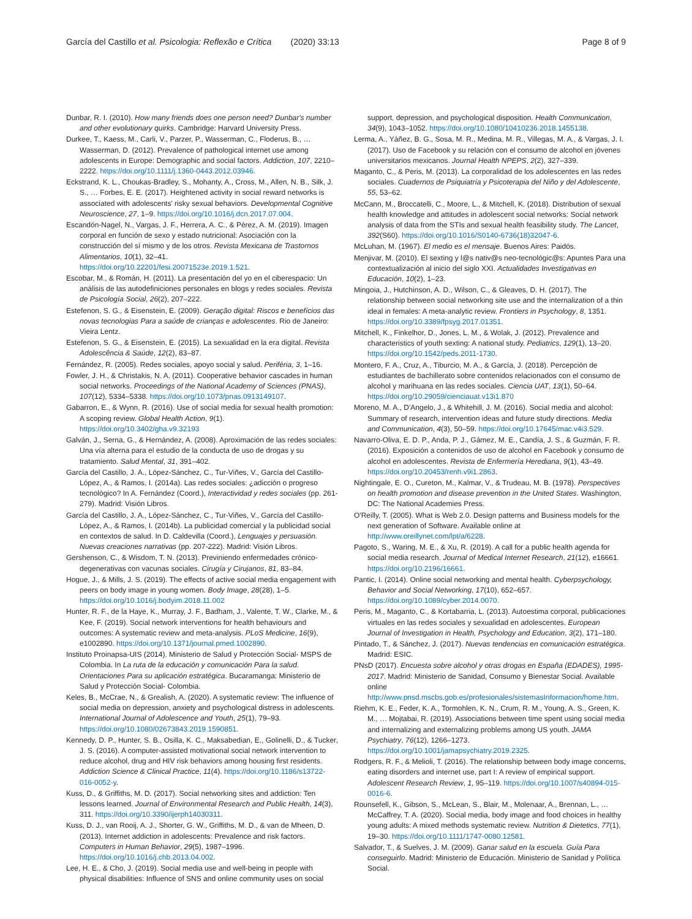García del Castillo et al. Psicologia: Reflexão e Crítica (2020) 33:13 Page 8 of 9
Dunbar, R. I. (2010). How many friends does one person need? Dunbar's number and other evolutionary quirks. Cambridge: Harvard University Press.
Durkee, T., Kaess, M., Carli, V., Parzer, P., Wasserman, C., Floderus, B., … Wasserman, D. (2012). Prevalence of pathological internet use among adolescents in Europe: Demographic and social factors. Addiction, 107, 2210–2222. https://doi.org/10.1111/j.1360-0443.2012.03946.
Eckstrand, K. L., Choukas-Bradley, S., Mohanty, A., Cross, M., Allen, N. B., Silk, J. S., … Forbes, E. E. (2017). Heightened activity in social reward networks is associated with adolescents' risky sexual behaviors. Developmental Cognitive Neuroscience, 27, 1–9. https://doi.org/10.1016/j.dcn.2017.07.004.
Escandón-Nagel, N., Vargas, J. F., Herrera, A. C., & Pérez, A. M. (2019). Imagen corporal en función de sexo y estado nutricional: Asociación con la construcción del sí mismo y de los otros. Revista Mexicana de Trastornos Alimentarios, 10(1), 32–41. https://doi.org/10.22201/fesi.20071523e.2019.1.521.
Escobar, M., & Román, H. (2011). La presentación del yo en el ciberespacio: Un análisis de las autodefiniciones personales en blogs y redes sociales. Revista de Psicología Social, 26(2), 207–222.
Estefenon, S. G., & Eisenstein, E. (2009). Geração digital: Riscos e benefícios das novas tecnologias Para a saúde de crianças e adolescentes. Rio de Janeiro: Vieira Lentz.
Estefenon, S. G., & Eisenstein, E. (2015). La sexualidad en la era digital. Revista Adolescência & Saúde, 12(2), 83–87.
Fernández, R. (2005). Redes sociales, apoyo social y salud. Periféria, 3, 1–16.
Fowler, J. H., & Christakis, N. A. (2011). Cooperative behavior cascades in human social networks. Proceedings of the National Academy of Sciences (PNAS), 107(12), 5334–5338. https://doi.org/10.1073/pnas.0913149107.
Gabarron, E., & Wynn, R. (2016). Use of social media for sexual health promotion: A scoping review. Global Health Action, 9(1). https://doi.org/10.3402/gha.v9.32193
Galván, J., Serna, G., & Hernández, A. (2008). Aproximación de las redes sociales: Una vía alterna para el estudio de la conducta de uso de drogas y su tratamiento. Salud Mental, 31, 391–402.
García del Castillo, J. A., López-Sánchez, C., Tur-Viñes, V., García del Castillo-López, A., & Ramos, I. (2014a). Las redes sociales: ¿adicción o progreso tecnológico? In A. Fernández (Coord.), Interactividad y redes sociales (pp. 261-279). Madrid: Visión Libros.
García del Castillo, J. A., López-Sánchez, C., Tur-Viñes, V., García del Castillo-López, A., & Ramos, I. (2014b). La publicidad comercial y la publicidad social en contextos de salud. In D. Caldevilla (Coord.), Lenguajes y persuasión. Nuevas creaciones narrativas (pp. 207-222). Madrid: Visión Libros.
Gershenson, C., & Wisdom, T. N. (2013). Previniendo enfermedades crónico-degenerativas con vacunas sociales. Cirugía y Cirujanos, 81, 83–84.
Hogue, J., & Mills, J. S. (2019). The effects of active social media engagement with peers on body image in young women. Body Image, 28(28), 1–5. https://doi.org/10.1016/j.bodyim.2018.11.002
Hunter, R. F., de la Haye, K., Murray, J. F., Badham, J., Valente, T. W., Clarke, M., & Kee, F. (2019). Social network interventions for health behaviours and outcomes: A systematic review and meta-analysis. PLoS Medicine, 16(9), e1002890. https://doi.org/10.1371/journal.pmed.1002890.
Instituto Proinapsa-UIS (2014). Ministerio de Salud y Protección Social- MSPS de Colombia. In La ruta de la educación y comunicación Para la salud. Orientaciones Para su aplicación estratégica. Bucaramanga: Ministerio de Salud y Protección Social- Colombia.
Keles, B., McCrae, N., & Grealish, A. (2020). A systematic review: The influence of social media on depression, anxiety and psychological distress in adolescents. International Journal of Adolescence and Youth, 25(1), 79–93. https://doi.org/10.1080/02673843.2019.1590851.
Kennedy, D. P., Hunter, S. B., Osilla, K. C., Maksabedian, E., Golinelli, D., & Tucker, J. S. (2016). A computer-assisted motivational social network intervention to reduce alcohol, drug and HIV risk behaviors among housing first residents. Addiction Science & Clinical Practice, 11(4). https://doi.org/10.1186/s13722-016-0052-y.
Kuss, D., & Griffiths, M. D. (2017). Social networking sites and addiction: Ten lessons learned. Journal of Environmental Research and Public Health, 14(3), 311. https://doi.org/10.3390/ijerph14030311.
Kuss, D. J., van Rooij, A. J., Shorter, G. W., Griffiths, M. D., & van de Mheen, D. (2013). Internet addiction in adolescents: Prevalence and risk factors. Computers in Human Behavior, 29(5), 1987–1996. https://doi.org/10.1016/j.chb.2013.04.002.
Lee, H. E., & Cho, J. (2019). Social media use and well-being in people with physical disabilities: Influence of SNS and online community uses on social
support, depression, and psychological disposition. Health Communication, 34(9), 1043–1052. https://doi.org/10.1080/10410236.2018.1455138.
Lerma, A., Yáñez, B. G., Sosa, M. R., Medina, M. R., Villegas, M. A., & Vargas, J. I. (2017). Uso de Facebook y su relación con el consumo de alcohol en jóvenes universitarios mexicanos. Journal Health NPEPS, 2(2), 327–339.
Maganto, C., & Peris, M. (2013). La corporalidad de los adolescentes en las redes sociales. Cuadernos de Psiquiatría y Psicoterapia del Niño y del Adolescente, 55, 53–62.
McCann, M., Broccatelli, C., Moore, L., & Mitchell, K. (2018). Distribution of sexual health knowledge and attitudes in adolescent social networks: Social network analysis of data from the STIs and sexual health feasibility study. The Lancet, 392(S60). https://doi.org/10.1016/S0140-6736(18)32047-6.
McLuhan, M. (1967). El medio es el mensaje. Buenos Aires: Paidós.
Menjivar, M. (2010). El sexting y l@s nativ@s neo-tecnológic@s: Apuntes Para una contextualización al inicio del siglo XXI. Actualidades Investigativas en Educación, 10(2), 1–23.
Mingoia, J., Hutchinson, A. D., Wilson, C., & Gleaves, D. H. (2017). The relationship between social networking site use and the internalization of a thin ideal in females: A meta-analytic review. Frontiers in Psychology, 8, 1351. https://doi.org/10.3389/fpsyg.2017.01351.
Mitchell, K., Finkelhor, D., Jones, L. M., & Wolak, J. (2012). Prevalence and characteristics of youth sexting: A national study. Pediatrics, 129(1), 13–20. https://doi.org/10.1542/peds.2011-1730.
Montero, F. A., Cruz, A., Tiburcio, M. A., & García, J. (2018). Percepción de estudiantes de bachillerato sobre contenidos relacionados con el consumo de alcohol y marihuana en las redes sociales. Ciencia UAT, 13(1), 50–64. https://doi.org/10.29059/cienciauat.v13i1.870
Moreno, M. A., D'Angelo, J., & Whitehill, J. M. (2016). Social media and alcohol: Summary of research, intervention ideas and future study directions. Media and Communication, 4(3), 50–59. https://doi.org/10.17645/mac.v4i3.529.
Navarro-Oliva, E. D. P., Anda, P. J., Gámez, M. E., Candía, J. S., & Guzmán, F. R. (2016). Exposición a contenidos de uso de alcohol en Facebook y consumo de alcohol en adolescentes. Revista de Enfermería Herediana, 9(1), 43–49. https://doi.org/10.20453/renh.v9i1.2863.
Nightingale, E. O., Cureton, M., Kalmar, V., & Trudeau, M. B. (1978). Perspectives on health promotion and disease prevention in the United States. Washington, DC: The National Academies Press.
O'Reilly, T. (2005). What is Web 2.0. Design patterns and Business models for the next generation of Software. Available online at http://www.oreillynet.com/lpt/a/6228.
Pagoto, S., Waring, M. E., & Xu, R. (2019). A call for a public health agenda for social media research. Journal of Medical Internet Research, 21(12), e16661. https://doi.org/10.2196/16661.
Pantic, I. (2014). Online social networking and mental health. Cyberpsychology, Behavior and Social Networking, 17(10), 652–657. https://doi.org/10.1089/cyber.2014.0070.
Peris, M., Maganto, C., & Kortabarria, L. (2013). Autoestima corporal, publicaciones virtuales en las redes sociales y sexualidad en adolescentes. European Journal of Investigation in Health, Psychology and Education, 3(2), 171–180.
Pintado, T., & Sánchez, J. (2017). Nuevas tendencias en comunicación estratégica. Madrid: ESIC.
PNsD (2017). Encuesta sobre alcohol y otras drogas en España (EDADES), 1995-2017. Madrid: Ministerio de Sanidad, Consumo y Bienestar Social. Available online http://www.pnsd.mscbs.gob.es/profesionales/sistemasInformacion/home.htm.
Riehm, K. E., Feder, K. A., Tormohlen, K. N., Crum, R. M., Young, A. S., Green, K. M., … Mojtabai, R. (2019). Associations between time spent using social media and internalizing and externalizing problems among US youth. JAMA Psychiatry, 76(12), 1266–1273. https://doi.org/10.1001/jamapsychiatry.2019.2325.
Rodgers, R. F., & Melioli, T. (2016). The relationship between body image concerns, eating disorders and internet use, part I: A review of empirical support. Adolescent Research Review, 1, 95–119. https://doi.org/10.1007/s40894-015-0016-6.
Rounsefell, K., Gibson, S., McLean, S., Blair, M., Molenaar, A., Brennan, L., … McCaffrey, T. A. (2020). Social media, body image and food choices in healthy young adults: A mixed methods systematic review. Nutrition & Dietetics, 77(1), 19–30. https://doi.org/10.1111/1747-0080.12581.
Salvador, T., & Suelves, J. M. (2009). Ganar salud en la escuela. Guía Para conseguirlo. Madrid: Ministerio de Educación. Ministerio de Sanidad y Política Social.